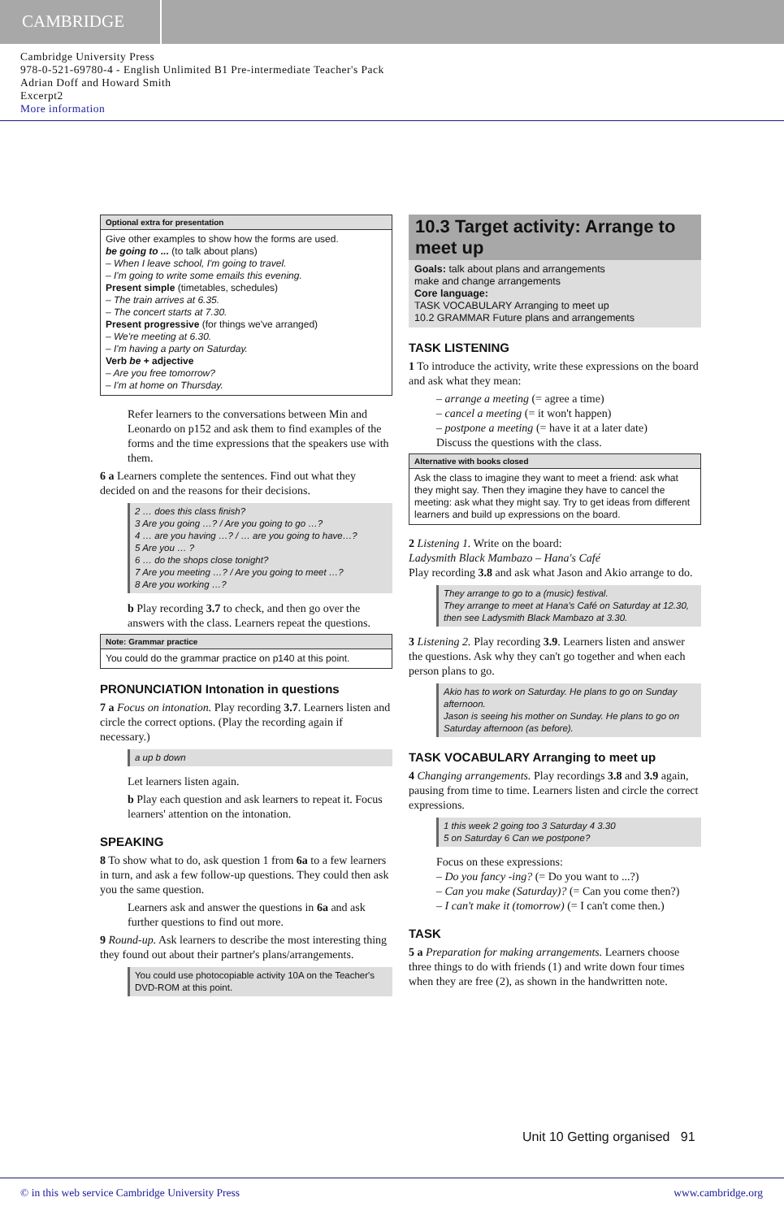CAMBRIDGE
Cambridge University Press
978-0-521-69780-4 - English Unlimited B1 Pre-intermediate Teacher's Pack
Adrian Doff and Howard Smith
Excerpt2
More information
Optional extra for presentation
Give other examples to show how the forms are used.
be going to ... (to talk about plans)
– When I leave school, I'm going to travel.
– I'm going to write some emails this evening.
Present simple (timetables, schedules)
– The train arrives at 6.35.
– The concert starts at 7.30.
Present progressive (for things we've arranged)
– We're meeting at 6.30.
– I'm having a party on Saturday.
Verb be + adjective
– Are you free tomorrow?
– I'm at home on Thursday.
Refer learners to the conversations between Min and Leonardo on p152 and ask them to find examples of the forms and the time expressions that the speakers use with them.
6 a Learners complete the sentences. Find out what they decided on and the reasons for their decisions.
2 … does this class finish?
3 Are you going …? / Are you going to go …?
4 … are you having …? / … are you going to have…?
5 Are you … ?
6 … do the shops close tonight?
7 Are you meeting …? / Are you going to meet …?
8 Are you working …?
b Play recording 3.7 to check, and then go over the answers with the class. Learners repeat the questions.
Note: Grammar practice
You could do the grammar practice on p140 at this point.
PRONUNCIATION Intonation in questions
7 a Focus on intonation. Play recording 3.7. Learners listen and circle the correct options. (Play the recording again if necessary.)
a up b down
Let learners listen again.
b Play each question and ask learners to repeat it. Focus learners' attention on the intonation.
SPEAKING
8 To show what to do, ask question 1 from 6a to a few learners in turn, and ask a few follow-up questions. They could then ask you the same question.
Learners ask and answer the questions in 6a and ask further questions to find out more.
9 Round-up. Ask learners to describe the most interesting thing they found out about their partner's plans/arrangements.
You could use photocopiable activity 10A on the Teacher's DVD-ROM at this point.
10.3 Target activity: Arrange to meet up
Goals: talk about plans and arrangements
make and change arrangements
Core language:
TASK VOCABULARY Arranging to meet up
10.2 GRAMMAR Future plans and arrangements
TASK LISTENING
1 To introduce the activity, write these expressions on the board and ask what they mean:
– arrange a meeting (= agree a time)
– cancel a meeting (= it won't happen)
– postpone a meeting (= have it at a later date)
Discuss the questions with the class.
Alternative with books closed
Ask the class to imagine they want to meet a friend: ask what they might say. Then they imagine they have to cancel the meeting: ask what they might say. Try to get ideas from different learners and build up expressions on the board.
2 Listening 1. Write on the board:
Ladysmith Black Mambazo – Hana's Café
Play recording 3.8 and ask what Jason and Akio arrange to do.
They arrange to go to a (music) festival.
They arrange to meet at Hana's Café on Saturday at 12.30, then see Ladysmith Black Mambazo at 3.30.
3 Listening 2. Play recording 3.9. Learners listen and answer the questions. Ask why they can't go together and when each person plans to go.
Akio has to work on Saturday. He plans to go on Sunday afternoon.
Jason is seeing his mother on Sunday. He plans to go on Saturday afternoon (as before).
TASK VOCABULARY Arranging to meet up
4 Changing arrangements. Play recordings 3.8 and 3.9 again, pausing from time to time. Learners listen and circle the correct expressions.
1 this week 2 going too 3 Saturday 4 3.30
5 on Saturday 6 Can we postpone?
Focus on these expressions:
– Do you fancy -ing? (= Do you want to ...?)
– Can you make (Saturday)? (= Can you come then?)
– I can't make it (tomorrow) (= I can't come then.)
TASK
5 a Preparation for making arrangements. Learners choose three things to do with friends (1) and write down four times when they are free (2), as shown in the handwritten note.
Unit 10 Getting organised 91
© in this web service Cambridge University Press www.cambridge.org